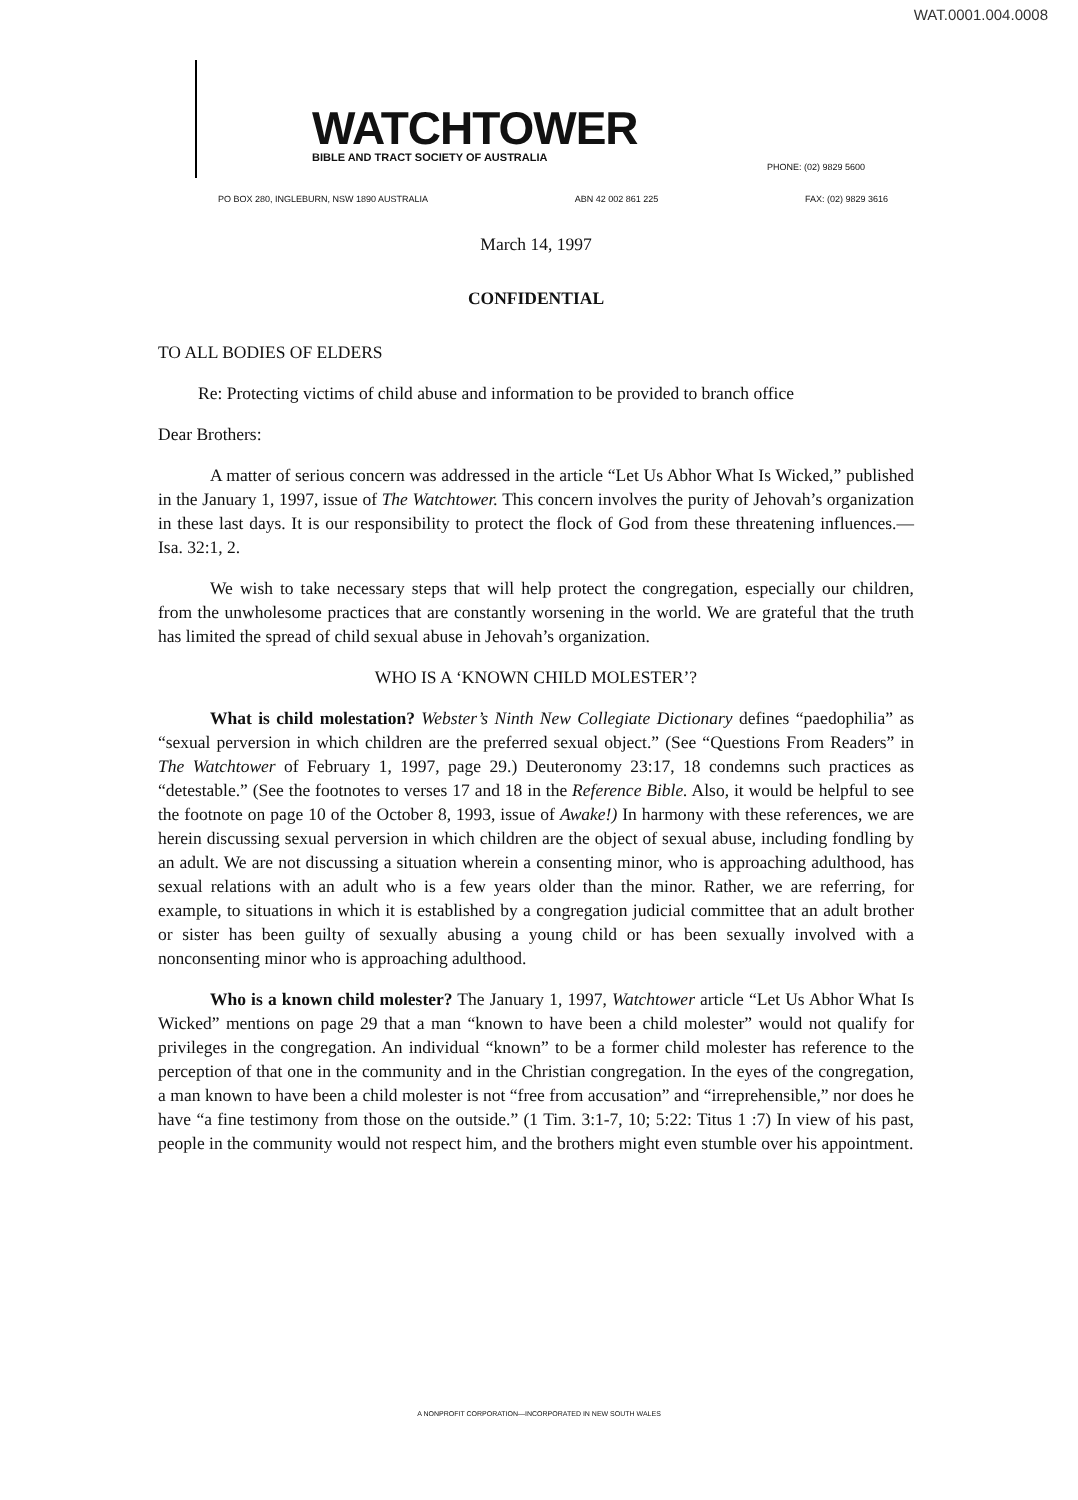WAT.0001.004.0008
WATCHTOWER
BIBLE AND TRACT SOCIETY OF AUSTRALIA
PHONE: (02) 9829 5600
PO BOX 280, INGLEBURN, NSW 1890 AUSTRALIA ABN 42 002 861 225 FAX: (02) 9829 3616
March 14, 1997
CONFIDENTIAL
TO ALL BODIES OF ELDERS
Re: Protecting victims of child abuse and information to be provided to branch office
Dear Brothers:
A matter of serious concern was addressed in the article “Let Us Abhor What Is Wicked,” published in the January 1, 1997, issue of The Watchtower. This concern involves the purity of Jehovah’s organization in these last days. It is our responsibility to protect the flock of God from these threatening influences.—Isa. 32:1, 2.
We wish to take necessary steps that will help protect the congregation, especially our children, from the unwholesome practices that are constantly worsening in the world. We are grateful that the truth has limited the spread of child sexual abuse in Jehovah’s organization.
WHO IS A ‘KNOWN CHILD MOLESTER’?
What is child molestation? Webster’s Ninth New Collegiate Dictionary defines “paedophilia” as “sexual perversion in which children are the preferred sexual object.” (See “Questions From Readers” in The Watchtower of February 1, 1997, page 29.) Deuteronomy 23:17, 18 condemns such practices as “detestable.” (See the footnotes to verses 17 and 18 in the Reference Bible. Also, it would be helpful to see the footnote on page 10 of the October 8, 1993, issue of Awake!) In harmony with these references, we are herein discussing sexual perversion in which children are the object of sexual abuse, including fondling by an adult. We are not discussing a situation wherein a consenting minor, who is approaching adulthood, has sexual relations with an adult who is a few years older than the minor. Rather, we are referring, for example, to situations in which it is established by a congregation judicial committee that an adult brother or sister has been guilty of sexually abusing a young child or has been sexually involved with a nonconsenting minor who is approaching adulthood.
Who is a known child molester? The January 1, 1997, Watchtower article “Let Us Abhor What Is Wicked” mentions on page 29 that a man “known to have been a child molester” would not qualify for privileges in the congregation. An individual “known” to be a former child molester has reference to the perception of that one in the community and in the Christian congregation. In the eyes of the congregation, a man known to have been a child molester is not “free from accusation” and “irreprehensible,” nor does he have “a fine testimony from those on the outside.” (1 Tim. 3:1-7, 10; 5:22: Titus 1 :7) In view of his past, people in the community would not respect him, and the brothers might even stumble over his appointment.
A NONPROFIT CORPORATION—INCORPORATED IN NEW SOUTH WALES